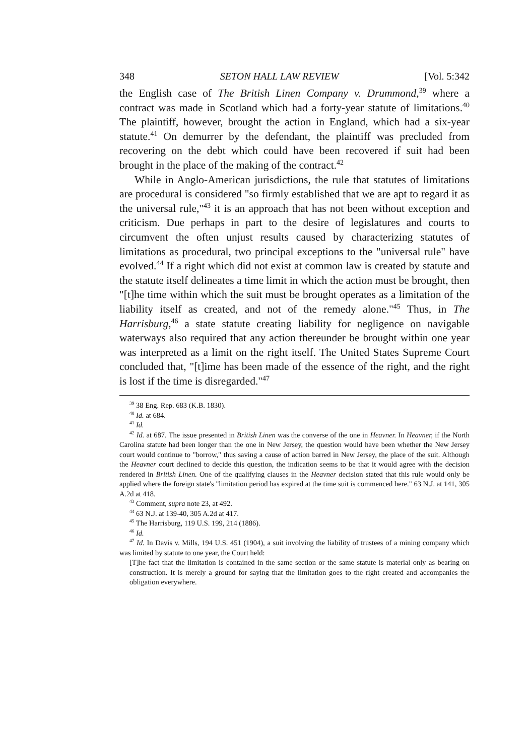348 SETON HALL LAW REVIEW [Vol. 5:342
the English case of The British Linen Company v. Drummond,<sup>39</sup> where a contract was made in Scotland which had a forty-year statute of limitations.<sup>40</sup> The plaintiff, however, brought the action in England, which had a six-year statute.<sup>41</sup> On demurrer by the defendant, the plaintiff was precluded from recovering on the debt which could have been recovered if suit had been brought in the place of the making of the contract.<sup>42</sup>
While in Anglo-American jurisdictions, the rule that statutes of limitations are procedural is considered "so firmly established that we are apt to regard it as the universal rule,"<sup>43</sup> it is an approach that has not been without exception and criticism. Due perhaps in part to the desire of legislatures and courts to circumvent the often unjust results caused by characterizing statutes of limitations as procedural, two principal exceptions to the "universal rule" have evolved.<sup>44</sup> If a right which did not exist at common law is created by statute and the statute itself delineates a time limit in which the action must be brought, then "[t]he time within which the suit must be brought operates as a limitation of the liability itself as created, and not of the remedy alone."<sup>45</sup> Thus, in The Harrisburg,<sup>46</sup> a state statute creating liability for negligence on navigable waterways also required that any action thereunder be brought within one year was interpreted as a limit on the right itself. The United States Supreme Court concluded that, "[t]ime has been made of the essence of the right, and the right is lost if the time is disregarded."<sup>47</sup>
<sup>39</sup> 38 Eng. Rep. 683 (K.B. 1830).
<sup>40</sup> Id. at 684.
<sup>41</sup> Id.
<sup>42</sup> Id. at 687. The issue presented in British Linen was the converse of the one in Heavner. In Heavner, if the North Carolina statute had been longer than the one in New Jersey, the question would have been whether the New Jersey court would continue to "borrow," thus saving a cause of action barred in New Jersey, the place of the suit. Although the Heavner court declined to decide this question, the indication seems to be that it would agree with the decision rendered in British Linen. One of the qualifying clauses in the Heavner decision stated that this rule would only be applied where the foreign state's "limitation period has expired at the time suit is commenced here." 63 N.J. at 141, 305 A.2d at 418.
<sup>43</sup> Comment, supra note 23, at 492.
<sup>44</sup> 63 N.J. at 139-40, 305 A.2d at 417.
<sup>45</sup> The Harrisburg, 119 U.S. 199, 214 (1886).
<sup>46</sup> Id.
<sup>47</sup> Id. In Davis v. Mills, 194 U.S. 451 (1904), a suit involving the liability of trustees of a mining company which was limited by statute to one year, the Court held:
[T]he fact that the limitation is contained in the same section or the same statute is material only as bearing on construction. It is merely a ground for saying that the limitation goes to the right created and accompanies the obligation everywhere.